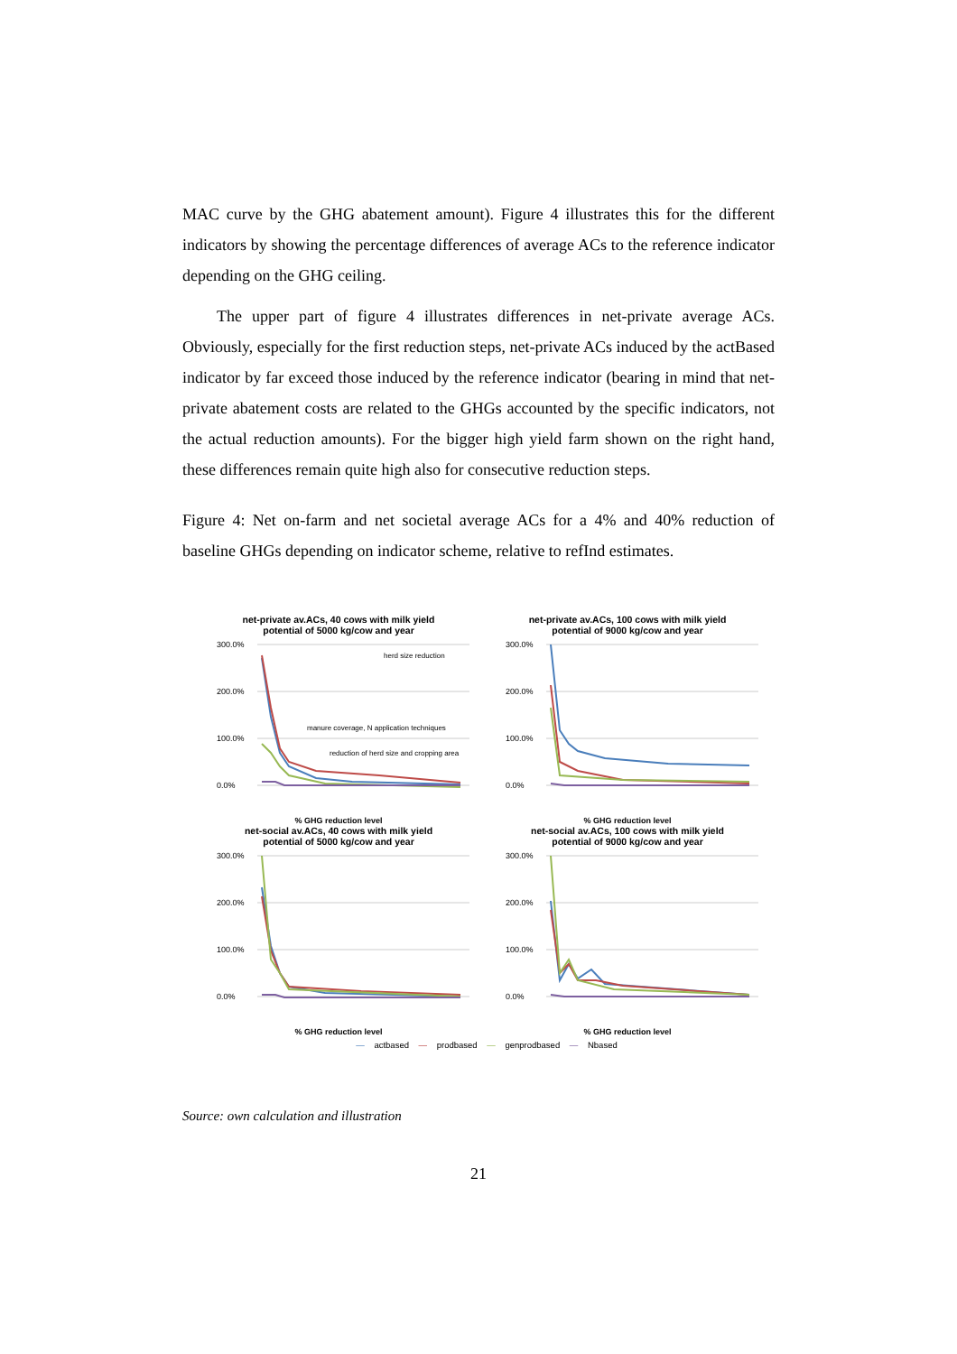MAC curve by the GHG abatement amount). Figure 4 illustrates this for the different indicators by showing the percentage differences of average ACs to the reference indicator depending on the GHG ceiling.
The upper part of figure 4 illustrates differences in net-private average ACs. Obviously, especially for the first reduction steps, net-private ACs induced by the actBased indicator by far exceed those induced by the reference indicator (bearing in mind that net-private abatement costs are related to the GHGs accounted by the specific indicators, not the actual reduction amounts). For the bigger high yield farm shown on the right hand, these differences remain quite high also for consecutive reduction steps.
Figure 4: Net on-farm and net societal average ACs for a 4% and 40% reduction of baseline GHGs depending on indicator scheme, relative to refInd estimates.
net-private av.ACs, 40 cows with milk yield
potential of 5000 kg/cow and year
300.0%
200.0%
100.0%
0.0%
herd size reduction
manure coverage, N application techniques
reduction of herd size and cropping area
% GHG reduction level
net-private av.ACs, 100 cows with milk yield
potential of 9000 kg/cow and year
300.0%
200.0%
100.0%
0.0%
% GHG reduction level
net-social av.ACs, 40 cows with milk yield
potential of 5000 kg/cow and year
300.0%
200.0%
100.0%
0.0%
% GHG reduction level
net-social av.ACs, 100 cows with milk yield
potential of 9000 kg/cow and year
300.0%
200.0%
100.0%
0.0%
% GHG reduction level
— actbased — prodbased — genprodbased — Nbased
Source: own calculation and illustration
21